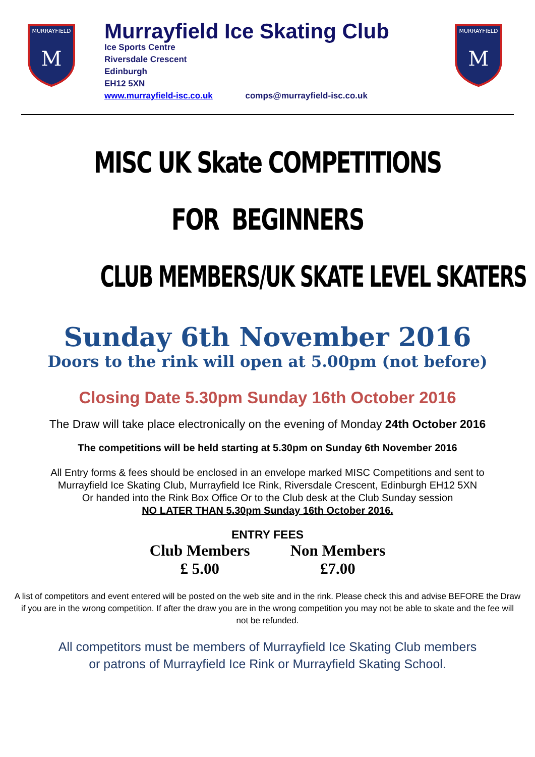MURRAYFIELD
M
Murrayfield Ice Skating Club
Ice Sports Centre
Riversdale Crescent
Edinburgh
EH12 5XN
www.murrayfield-isc.co.uk comps@murrayfield-isc.co.uk
MURRAYFIELD
M
MISC UK Skate COMPETITIONS
FOR BEGINNERS
CLUB MEMBERS/UK SKATE LEVEL SKATERS
Sunday 6th November 2016
Doors to the rink will open at 5.00pm (not before)
Closing Date 5.30pm Sunday 16th October 2016
The Draw will take place electronically on the evening of Monday 24th October 2016
The competitions will be held starting at 5.30pm on Sunday 6th November 2016
All Entry forms & fees should be enclosed in an envelope marked MISC Competitions and sent to
Murrayfield Ice Skating Club, Murrayfield Ice Rink, Riversdale Crescent, Edinburgh EH12 5XN
Or handed into the Rink Box Office Or to the Club desk at the Club Sunday session
NO LATER THAN 5.30pm Sunday 16th October 2016.
ENTRY FEES
Club Members
£ 5.00
Non Members
£7.00
A list of competitors and event entered will be posted on the web site and in the rink. Please check this and advise BEFORE the Draw if you are in the wrong competition. If after the draw you are in the wrong competition you may not be able to skate and the fee will not be refunded.
All competitors must be members of Murrayfield Ice Skating Club members
or patrons of Murrayfield Ice Rink or Murrayfield Skating School.